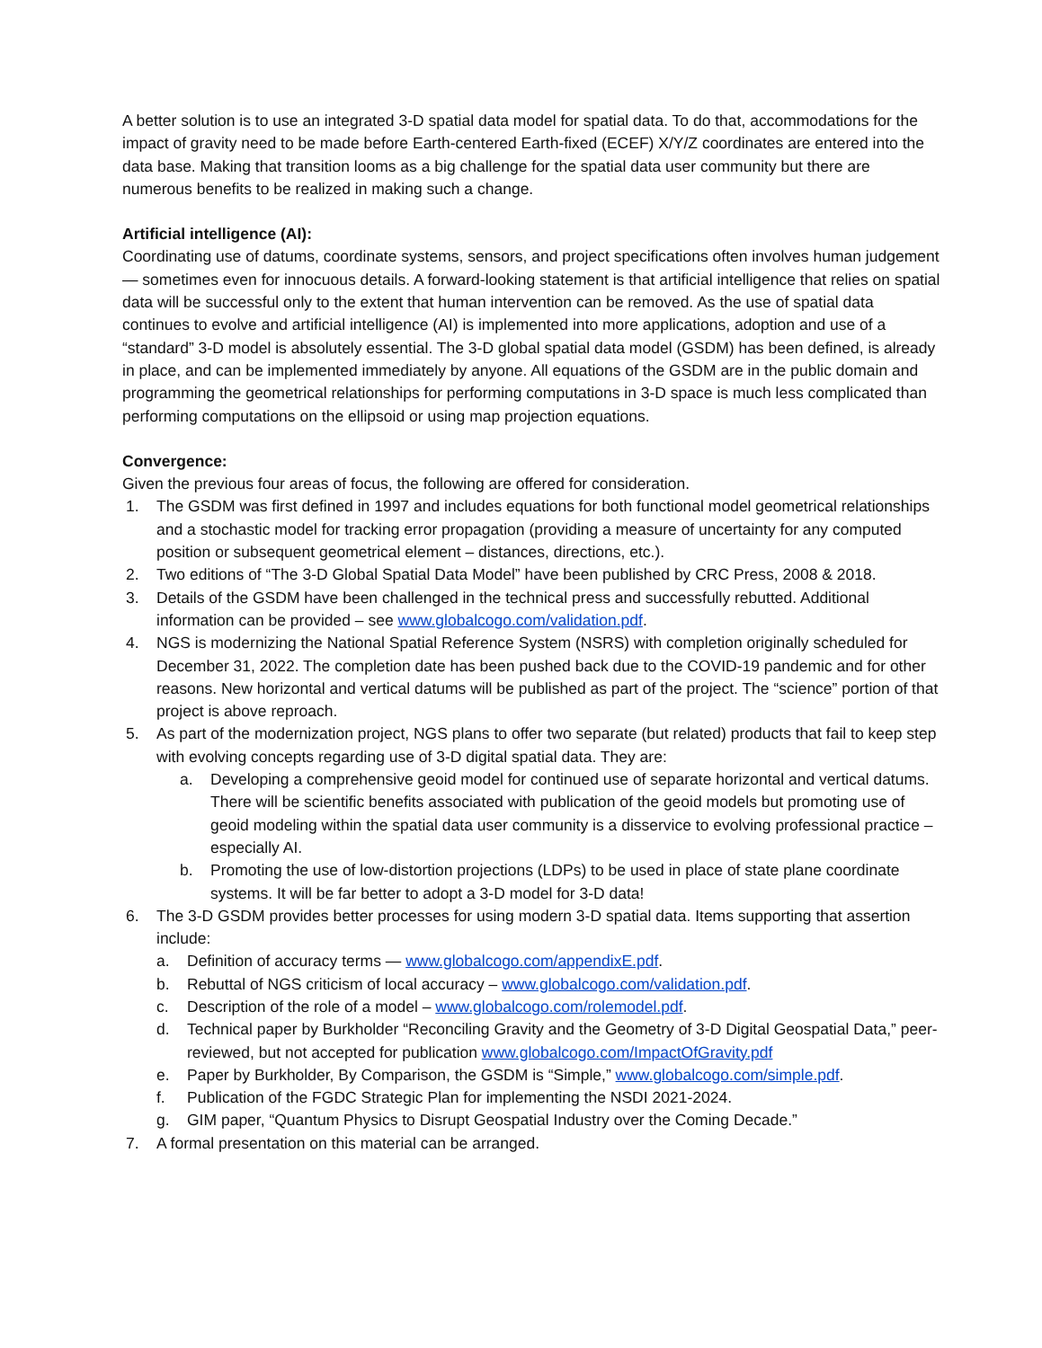A better solution is to use an integrated 3-D spatial data model for spatial data. To do that, accommodations for the impact of gravity need to be made before Earth-centered Earth-fixed (ECEF) X/Y/Z coordinates are entered into the data base. Making that transition looms as a big challenge for the spatial data user community but there are numerous benefits to be realized in making such a change.
Artificial intelligence (AI):
Coordinating use of datums, coordinate systems, sensors, and project specifications often involves human judgement — sometimes even for innocuous details. A forward-looking statement is that artificial intelligence that relies on spatial data will be successful only to the extent that human intervention can be removed. As the use of spatial data continues to evolve and artificial intelligence (AI) is implemented into more applications, adoption and use of a “standard” 3-D model is absolutely essential. The 3-D global spatial data model (GSDM) has been defined, is already in place, and can be implemented immediately by anyone. All equations of the GSDM are in the public domain and programming the geometrical relationships for performing computations in 3-D space is much less complicated than performing computations on the ellipsoid or using map projection equations.
Convergence:
Given the previous four areas of focus, the following are offered for consideration.
1. The GSDM was first defined in 1997 and includes equations for both functional model geometrical relationships and a stochastic model for tracking error propagation (providing a measure of uncertainty for any computed position or subsequent geometrical element – distances, directions, etc.).
2. Two editions of “The 3-D Global Spatial Data Model” have been published by CRC Press, 2008 & 2018.
3. Details of the GSDM have been challenged in the technical press and successfully rebutted. Additional information can be provided – see www.globalcogo.com/validation.pdf.
4. NGS is modernizing the National Spatial Reference System (NSRS) with completion originally scheduled for December 31, 2022. The completion date has been pushed back due to the COVID-19 pandemic and for other reasons. New horizontal and vertical datums will be published as part of the project. The “science” portion of that project is above reproach.
5. As part of the modernization project, NGS plans to offer two separate (but related) products that fail to keep step with evolving concepts regarding use of 3-D digital spatial data. They are:
a. Developing a comprehensive geoid model for continued use of separate horizontal and vertical datums. There will be scientific benefits associated with publication of the geoid models but promoting use of geoid modeling within the spatial data user community is a disservice to evolving professional practice – especially AI.
b. Promoting the use of low-distortion projections (LDPs) to be used in place of state plane coordinate systems. It will be far better to adopt a 3-D model for 3-D data!
6. The 3-D GSDM provides better processes for using modern 3-D spatial data. Items supporting that assertion include:
a. Definition of accuracy terms — www.globalcogo.com/appendixE.pdf.
b. Rebuttal of NGS criticism of local accuracy – www.globalcogo.com/validation.pdf.
c. Description of the role of a model – www.globalcogo.com/rolemodel.pdf.
d. Technical paper by Burkholder “Reconciling Gravity and the Geometry of 3-D Digital Geospatial Data,” peer-reviewed, but not accepted for publication www.globalcogo.com/ImpactOfGravity.pdf
e. Paper by Burkholder, By Comparison, the GSDM is “Simple,” www.globalcogo.com/simple.pdf.
f. Publication of the FGDC Strategic Plan for implementing the NSDI 2021-2024.
g. GIM paper, “Quantum Physics to Disrupt Geospatial Industry over the Coming Decade.”
7. A formal presentation on this material can be arranged.